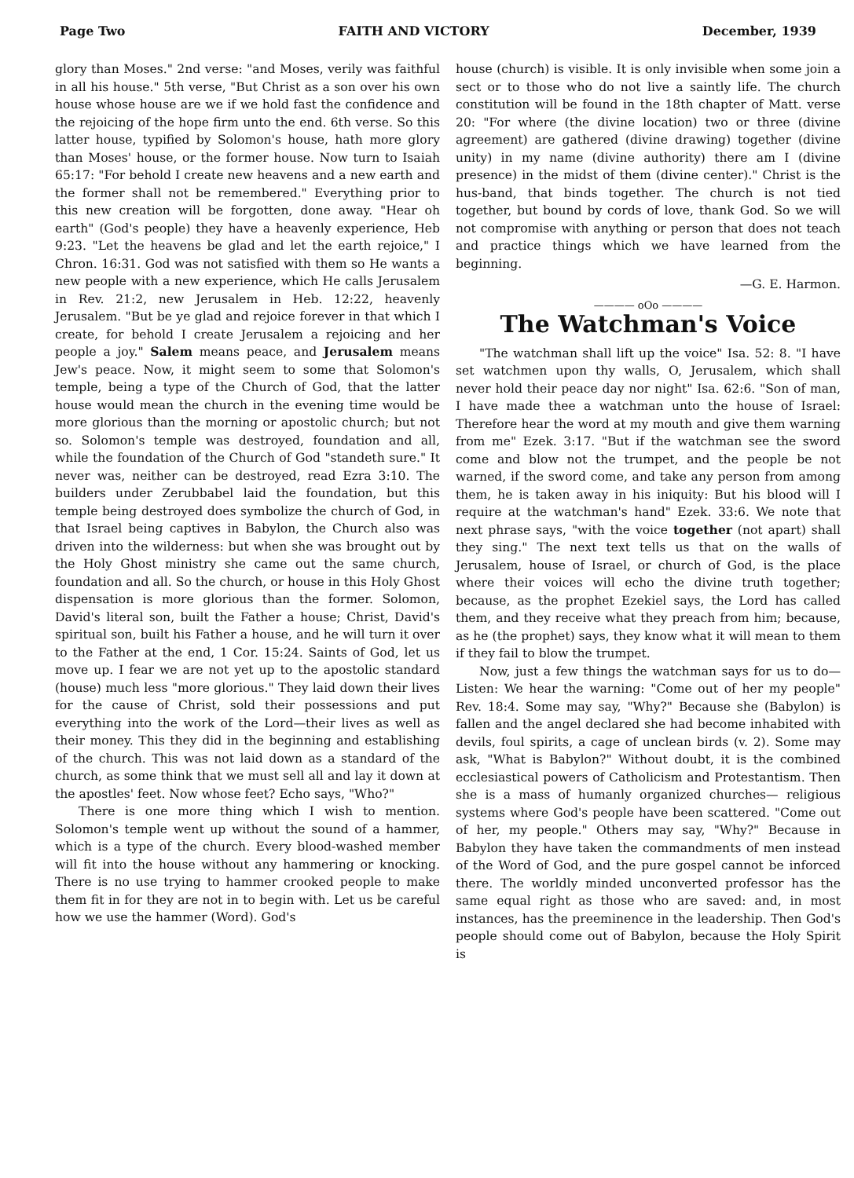Page Two FAITH AND VICTORY December, 1939
glory than Moses." 2nd verse: "and Moses, verily was faithful in all his house." 5th verse, "But Christ as a son over his own house whose house are we if we hold fast the confidence and the rejoicing of the hope firm unto the end. 6th verse. So this latter house, typified by Solomon's house, hath more glory than Moses' house, or the former house. Now turn to Isaiah 65:17: "For behold I create new heavens and a new earth and the former shall not be remembered." Everything prior to this new creation will be forgotten, done away. "Hear oh earth" (God's people) they have a heavenly experience, Heb 9:23. "Let the heavens be glad and let the earth rejoice," I Chron. 16:31. God was not satisfied with them so He wants a new people with a new experience, which He calls Jerusalem in Rev. 21:2, new Jerusalem in Heb. 12:22, heavenly Jerusalem. "But be ye glad and rejoice forever in that which I create, for behold I create Jerusalem a rejoicing and her people a joy." Salem means peace, and Jerusalem means Jew's peace. Now, it might seem to some that Solomon's temple, being a type of the Church of God, that the latter house would mean the church in the evening time would be more glorious than the morning or apostolic church; but not so. Solomon's temple was destroyed, foundation and all, while the foundation of the Church of God "standeth sure." It never was, neither can be destroyed, read Ezra 3:10. The builders under Zerubbabel laid the foundation, but this temple being destroyed does symbolize the church of God, in that Israel being captives in Babylon, the Church also was driven into the wilderness: but when she was brought out by the Holy Ghost ministry she came out the same church, foundation and all. So the church, or house in this Holy Ghost dispensation is more glorious than the former. Solomon, David's literal son, built the Father a house; Christ, David's spiritual son, built his Father a house, and he will turn it over to the Father at the end, 1 Cor. 15:24. Saints of God, let us move up. I fear we are not yet up to the apostolic standard (house) much less "more glorious." They laid down their lives for the cause of Christ, sold their possessions and put everything into the work of the Lord—their lives as well as their money. This they did in the beginning and establishing of the church. This was not laid down as a standard of the church, as some think that we must sell all and lay it down at the apostles' feet. Now whose feet? Echo says, "Who?"
There is one more thing which I wish to mention. Solomon's temple went up without the sound of a hammer, which is a type of the church. Every blood-washed member will fit into the house without any hammering or knocking. There is no use trying to hammer crooked people to make them fit in for they are not in to begin with. Let us be careful how we use the hammer (Word). God's
house (church) is visible. It is only invisible when some join a sect or to those who do not live a saintly life. The church constitution will be found in the 18th chapter of Matt. verse 20: "For where (the divine location) two or three (divine agreement) are gathered (divine drawing) together (divine unity) in my name (divine authority) there am I (divine presence) in the midst of them (divine center)." Christ is the hus-band, that binds together. The church is not tied together, but bound by cords of love, thank God. So we will not compromise with anything or person that does not teach and practice things which we have learned from the beginning.
—G. E. Harmon.
———— oOo ————
The Watchman's Voice
"The watchman shall lift up the voice" Isa. 52: 8. "I have set watchmen upon thy walls, O, Jerusalem, which shall never hold their peace day nor night" Isa. 62:6. "Son of man, I have made thee a watchman unto the house of Israel: Therefore hear the word at my mouth and give them warning from me" Ezek. 3:17. "But if the watchman see the sword come and blow not the trumpet, and the people be not warned, if the sword come, and take any person from among them, he is taken away in his iniquity: But his blood will I require at the watchman's hand" Ezek. 33:6. We note that next phrase says, "with the voice together (not apart) shall they sing." The next text tells us that on the walls of Jerusalem, house of Israel, or church of God, is the place where their voices will echo the divine truth together; because, as the prophet Ezekiel says, the Lord has called them, and they receive what they preach from him; because, as he (the prophet) says, they know what it will mean to them if they fail to blow the trumpet.
Now, just a few things the watchman says for us to do—Listen: We hear the warning: "Come out of her my people" Rev. 18:4. Some may say, "Why?" Because she (Babylon) is fallen and the angel declared she had become inhabited with devils, foul spirits, a cage of unclean birds (v. 2). Some may ask, "What is Babylon?" Without doubt, it is the combined ecclesiastical powers of Catholicism and Protestantism. Then she is a mass of humanly organized churches— religious systems where God's people have been scattered. "Come out of her, my people." Others may say, "Why?" Because in Babylon they have taken the commandments of men instead of the Word of God, and the pure gospel cannot be inforced there. The worldly minded unconverted professor has the same equal right as those who are saved: and, in most instances, has the preeminence in the leadership. Then God's people should come out of Babylon, because the Holy Spirit is